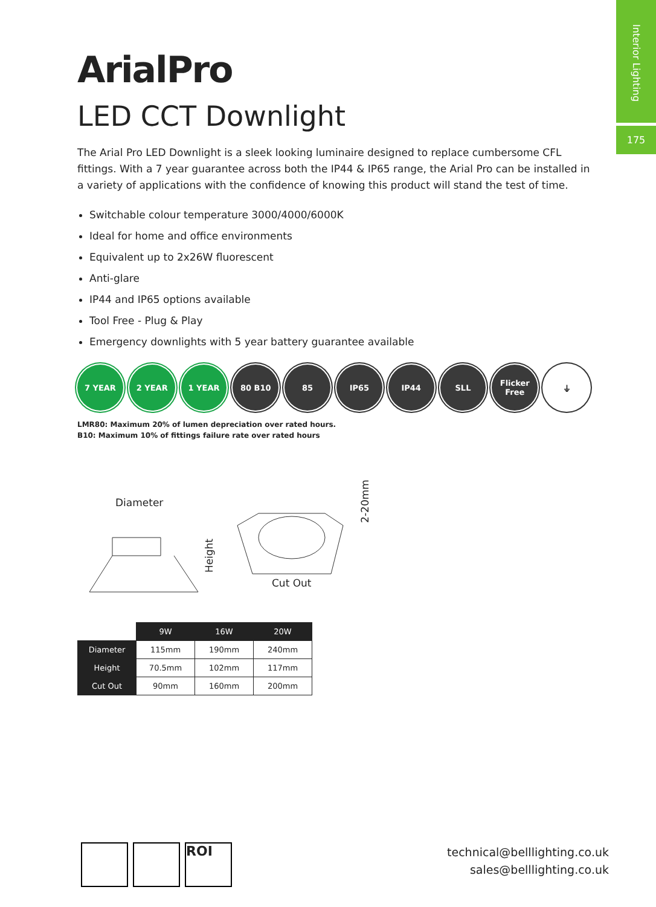Interior Lighting
175
ArialPro
LED CCT Downlight
The Arial Pro LED Downlight is a sleek looking luminaire designed to replace cumbersome CFL fittings. With a 7 year guarantee across both the IP44 & IP65 range, the Arial Pro can be installed in a variety of applications with the confidence of knowing this product will stand the test of time.
Switchable colour temperature 3000/4000/6000K
Ideal for home and office environments
Equivalent up to 2x26W fluorescent
Anti-glare
IP44 and IP65 options available
Tool Free - Plug & Play
Emergency downlights with 5 year battery guarantee available
7 YEAR 2 YEAR 1 YEAR 80 B10 85 IP65 IP44 SLL Flicker Free
⏚
LMR80: Maximum 20% of lumen depreciation over rated hours.
B10: Maximum 10% of fittings failure rate over rated hours
Diameter
Height
Cut Out
2-20mm
| | 9W | 16W | 20W |
| --- | --- | --- | --- |
| Diameter | 115mm | 190mm | 240mm |
| Height | 70.5mm | 102mm | 117mm |
| Cut Out | 90mm | 160mm | 200mm |
ROI
technical@belllighting.co.uk
sales@belllighting.co.uk